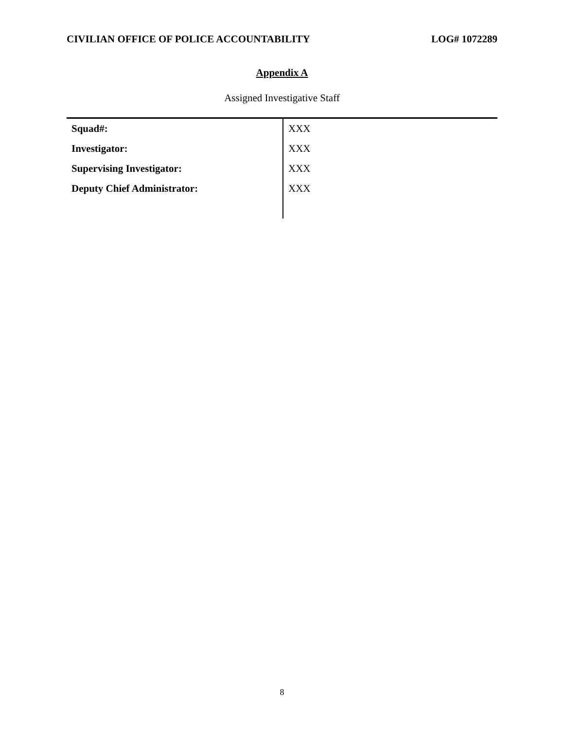CIVILIAN OFFICE OF POLICE ACCOUNTABILITY LOG# 1072289
Appendix A
Assigned Investigative Staff
| Squad#: | XXX |
| Investigator: | XXX |
| Supervising Investigator: | XXX |
| Deputy Chief Administrator: | XXX |
8